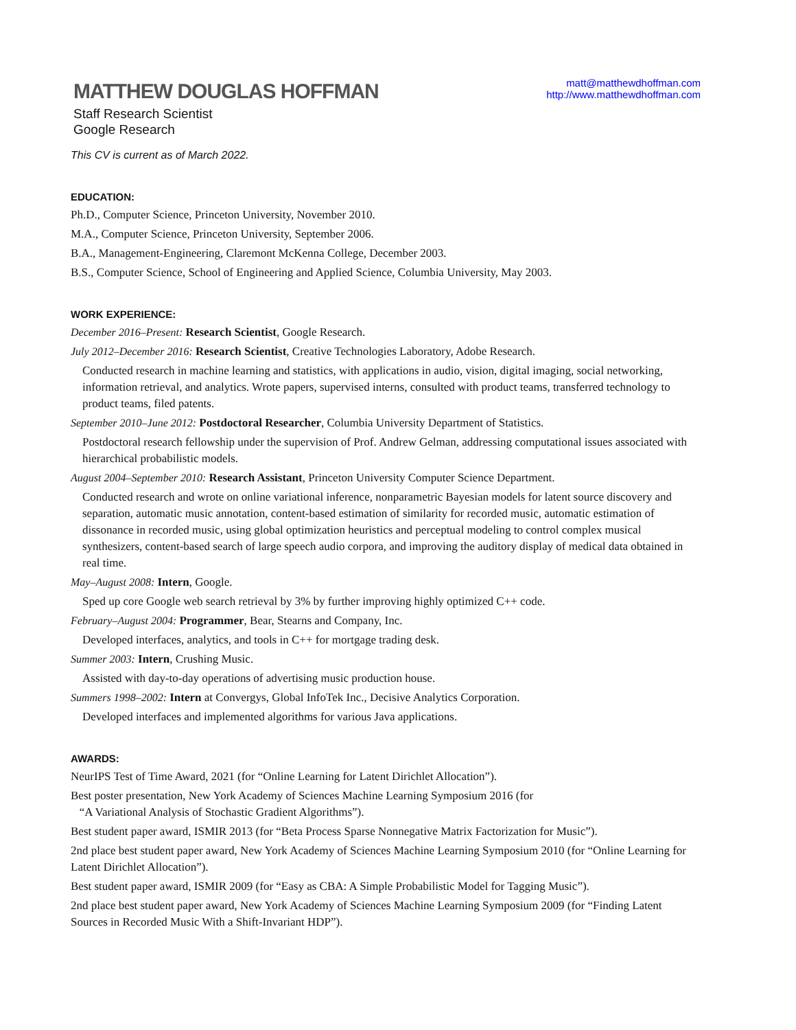MATTHEW DOUGLAS HOFFMAN
matt@matthewdhoffman.com
http://www.matthewdhoffman.com
Staff Research Scientist
Google Research
This CV is current as of March 2022.
EDUCATION:
Ph.D., Computer Science, Princeton University, November 2010.
M.A., Computer Science, Princeton University, September 2006.
B.A., Management-Engineering, Claremont McKenna College, December 2003.
B.S., Computer Science, School of Engineering and Applied Science, Columbia University, May 2003.
WORK EXPERIENCE:
December 2016–Present: Research Scientist, Google Research.
July 2012–December 2016: Research Scientist, Creative Technologies Laboratory, Adobe Research.
Conducted research in machine learning and statistics, with applications in audio, vision, digital imaging, social networking, information retrieval, and analytics. Wrote papers, supervised interns, consulted with product teams, transferred technology to product teams, filed patents.
September 2010–June 2012: Postdoctoral Researcher, Columbia University Department of Statistics.
Postdoctoral research fellowship under the supervision of Prof. Andrew Gelman, addressing computational issues associated with hierarchical probabilistic models.
August 2004–September 2010: Research Assistant, Princeton University Computer Science Department.
Conducted research and wrote on online variational inference, nonparametric Bayesian models for latent source discovery and separation, automatic music annotation, content-based estimation of similarity for recorded music, automatic estimation of dissonance in recorded music, using global optimization heuristics and perceptual modeling to control complex musical synthesizers, content-based search of large speech audio corpora, and improving the auditory display of medical data obtained in real time.
May–August 2008: Intern, Google.
Sped up core Google web search retrieval by 3% by further improving highly optimized C++ code.
February–August 2004: Programmer, Bear, Stearns and Company, Inc.
Developed interfaces, analytics, and tools in C++ for mortgage trading desk.
Summer 2003: Intern, Crushing Music.
Assisted with day-to-day operations of advertising music production house.
Summers 1998–2002: Intern at Convergys, Global InfoTek Inc., Decisive Analytics Corporation.
Developed interfaces and implemented algorithms for various Java applications.
AWARDS:
NeurIPS Test of Time Award, 2021 (for “Online Learning for Latent Dirichlet Allocation”).
Best poster presentation, New York Academy of Sciences Machine Learning Symposium 2016 (for
“A Variational Analysis of Stochastic Gradient Algorithms”).
Best student paper award, ISMIR 2013 (for “Beta Process Sparse Nonnegative Matrix Factorization for Music”).
2nd place best student paper award, New York Academy of Sciences Machine Learning Symposium 2010 (for “Online Learning for Latent Dirichlet Allocation”).
Best student paper award, ISMIR 2009 (for “Easy as CBA: A Simple Probabilistic Model for Tagging Music”).
2nd place best student paper award, New York Academy of Sciences Machine Learning Symposium 2009 (for “Finding Latent Sources in Recorded Music With a Shift-Invariant HDP”).